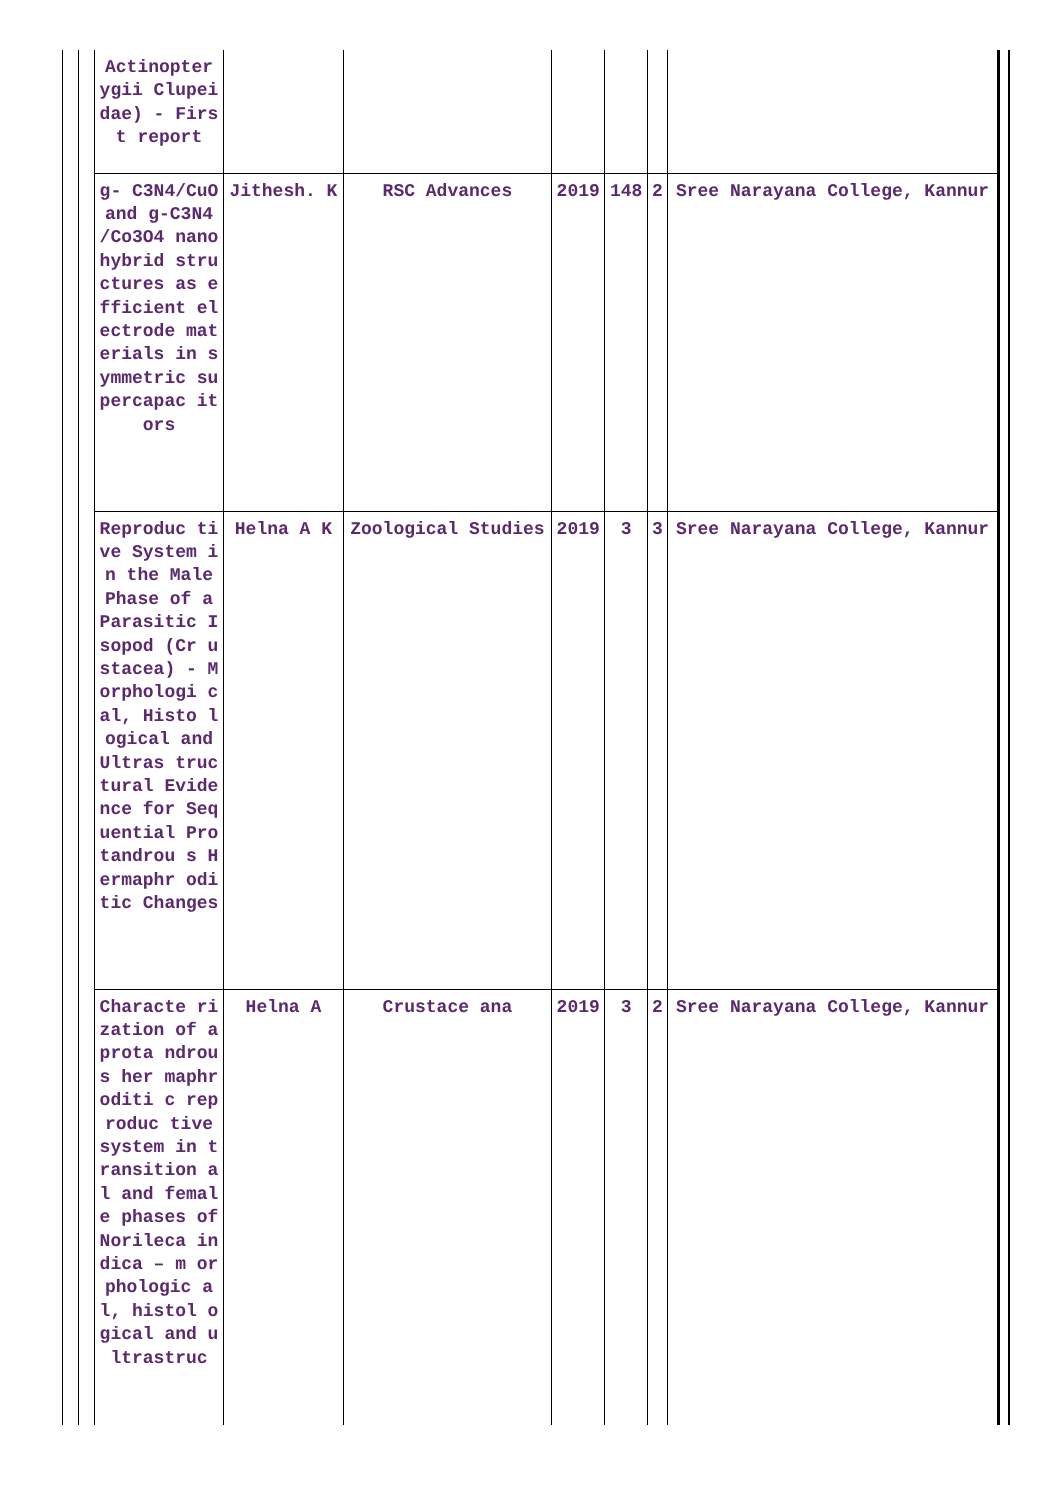| Actinopter ygii Clupeidae) - First report | | | | | | |
| g- C3N4/CuO and g-C3N4 /Co3O4 nanohybrid structures as efficient electrode materials in symmetric supercapac itors | Jithesh. K | RSC Advances | 2019 | 148 | 2 | Sree Narayana College, Kannur |
| Reproduc tive System in the Male Phase of a Parasitic Isopod (Cr ustacea) - Morphologi cal, Histo logical and Ultras tructural Evidence for Sequential Protandrou s Hermaphr oditic Changes | Helna A K | Zoological Studies | 2019 | 3 | 3 | Sree Narayana College, Kannur |
| Characte rization of a prota ndrous her maphroditi c reproduc tive system in transition al and female phases of Norileca indica – m orphologic al, histol ogical and ultrastruc | Helna A | Crustace ana | 2019 | 3 | 2 | Sree Narayana College, Kannur |